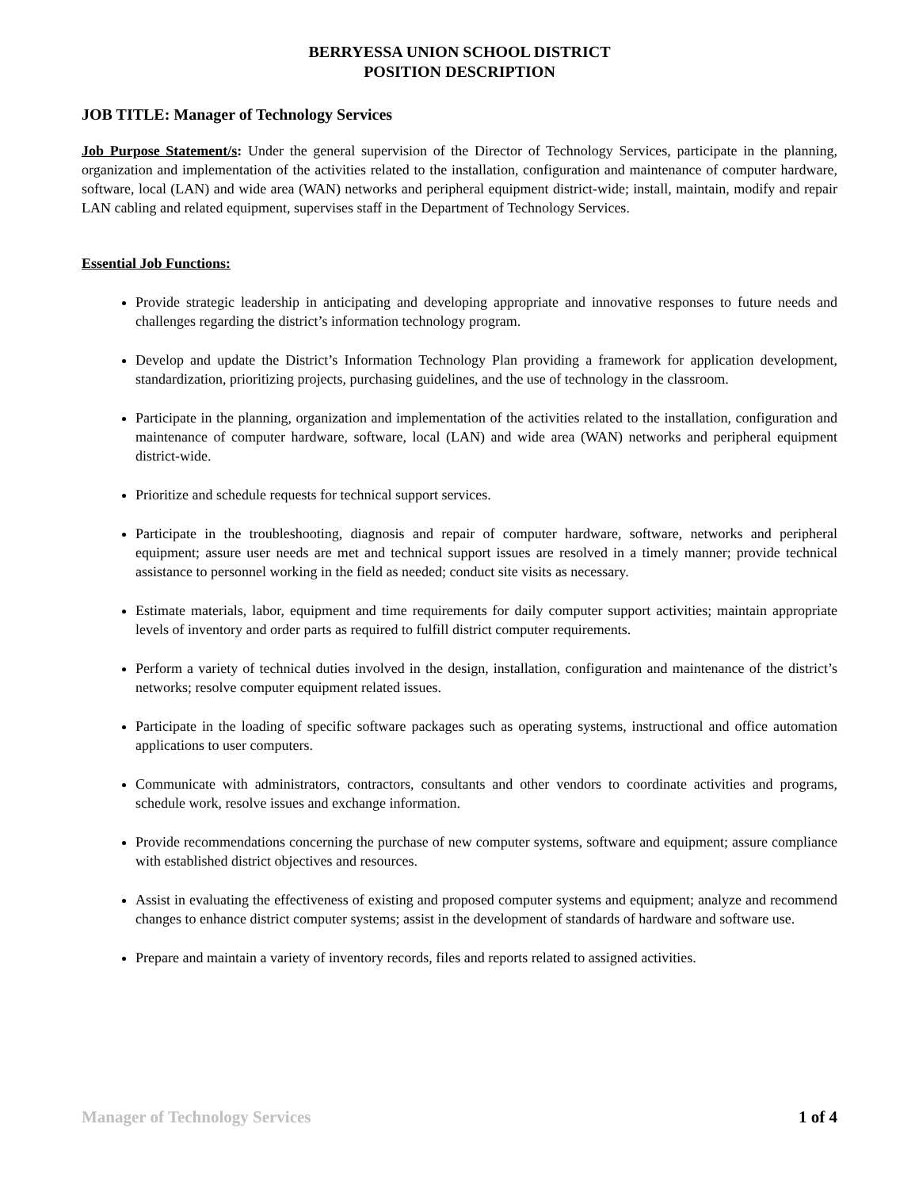BERRYESSA UNION SCHOOL DISTRICT
POSITION DESCRIPTION
JOB TITLE: Manager of Technology Services
Job Purpose Statement/s: Under the general supervision of the Director of Technology Services, participate in the planning, organization and implementation of the activities related to the installation, configuration and maintenance of computer hardware, software, local (LAN) and wide area (WAN) networks and peripheral equipment district-wide; install, maintain, modify and repair LAN cabling and related equipment, supervises staff in the Department of Technology Services.
Essential Job Functions:
Provide strategic leadership in anticipating and developing appropriate and innovative responses to future needs and challenges regarding the district’s information technology program.
Develop and update the District’s Information Technology Plan providing a framework for application development, standardization, prioritizing projects, purchasing guidelines, and the use of technology in the classroom.
Participate in the planning, organization and implementation of the activities related to the installation, configuration and maintenance of computer hardware, software, local (LAN) and wide area (WAN) networks and peripheral equipment district-wide.
Prioritize and schedule requests for technical support services.
Participate in the troubleshooting, diagnosis and repair of computer hardware, software, networks and peripheral equipment; assure user needs are met and technical support issues are resolved in a timely manner; provide technical assistance to personnel working in the field as needed; conduct site visits as necessary.
Estimate materials, labor, equipment and time requirements for daily computer support activities; maintain appropriate levels of inventory and order parts as required to fulfill district computer requirements.
Perform a variety of technical duties involved in the design, installation, configuration and maintenance of the district’s networks; resolve computer equipment related issues.
Participate in the loading of specific software packages such as operating systems, instructional and office automation applications to user computers.
Communicate with administrators, contractors, consultants and other vendors to coordinate activities and programs, schedule work, resolve issues and exchange information.
Provide recommendations concerning the purchase of new computer systems, software and equipment; assure compliance with established district objectives and resources.
Assist in evaluating the effectiveness of existing and proposed computer systems and equipment; analyze and recommend changes to enhance district computer systems; assist in the development of standards of hardware and software use.
Prepare and maintain a variety of inventory records, files and reports related to assigned activities.
Manager of Technology Services 1 of 4